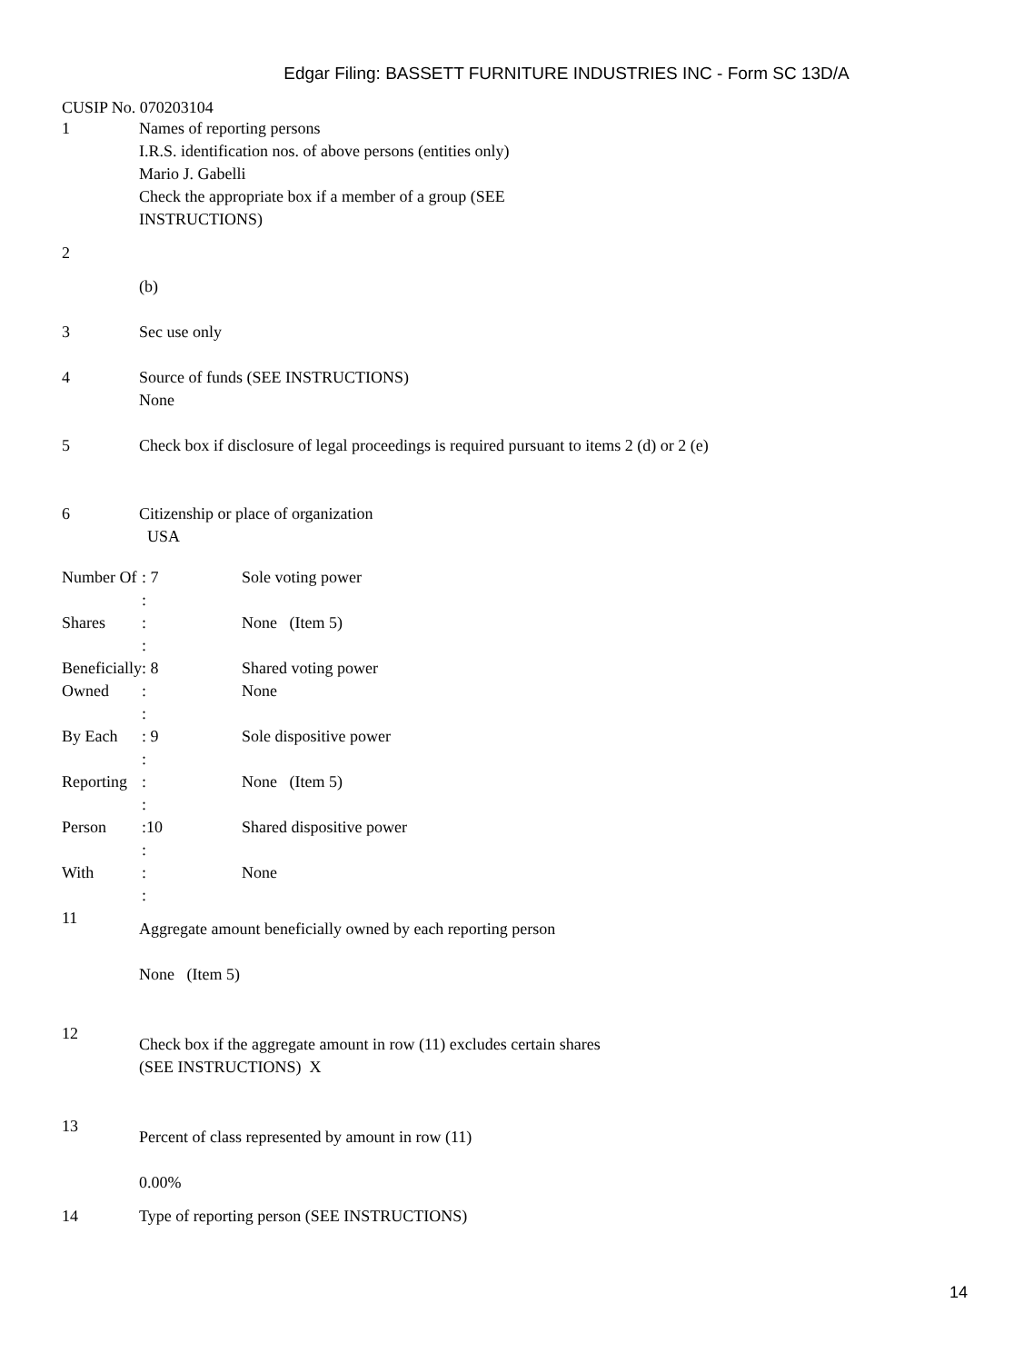Edgar Filing: BASSETT FURNITURE INDUSTRIES INC - Form SC 13D/A
CUSIP No. 070203104
1 Names of reporting persons
I.R.S. identification nos. of above persons (entities only)
Mario J. Gabelli
Check the appropriate box if a member of a group (SEE
INSTRUCTIONS)
2
(b)
3 Sec use only
4 Source of funds (SEE INSTRUCTIONS)
None
5 Check box if disclosure of legal proceedings is required pursuant to items 2 (d) or 2 (e)
6 Citizenship or place of organization
USA
| Number Of | : 7 : | Sole voting power |
| Shares | : : | None (Item 5) |
| Beneficially | : 8 | Shared voting power |
| Owned | : : | None |
| By Each | : 9 : | Sole dispositive power |
| Reporting | : : | None (Item 5) |
| Person | :10 : | Shared dispositive power |
| With | : : | None |
11
Aggregate amount beneficially owned by each reporting person
None (Item 5)
12
Check box if the aggregate amount in row (11) excludes certain shares
(SEE INSTRUCTIONS) X
13
Percent of class represented by amount in row (11)
0.00%
14 Type of reporting person (SEE INSTRUCTIONS)
14